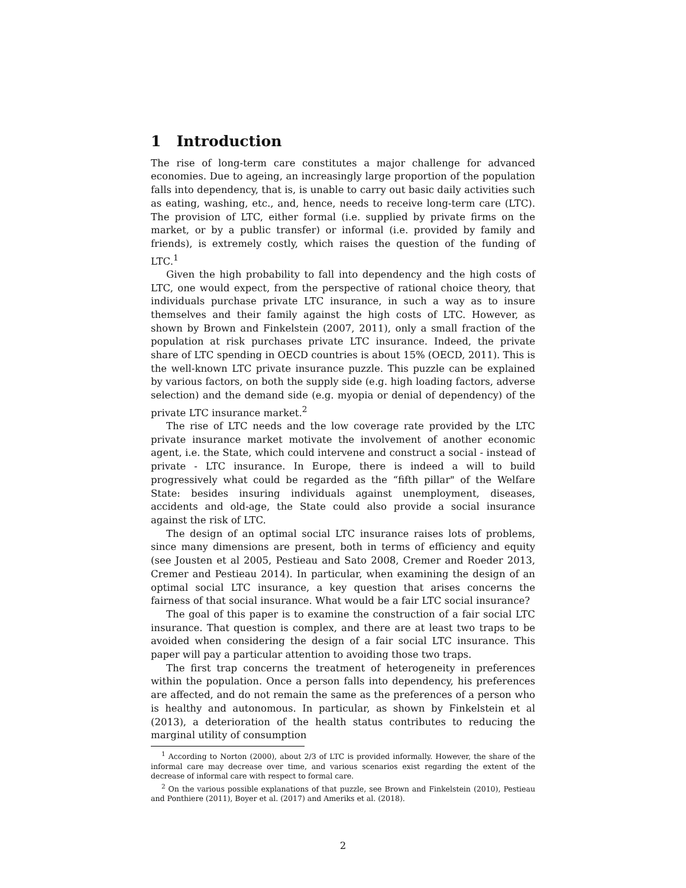1 Introduction
The rise of long-term care constitutes a major challenge for advanced economies. Due to ageing, an increasingly large proportion of the population falls into dependency, that is, is unable to carry out basic daily activities such as eating, washing, etc., and, hence, needs to receive long-term care (LTC). The provision of LTC, either formal (i.e. supplied by private firms on the market, or by a public transfer) or informal (i.e. provided by family and friends), is extremely costly, which raises the question of the funding of LTC.<sup>1</sup>
Given the high probability to fall into dependency and the high costs of LTC, one would expect, from the perspective of rational choice theory, that individuals purchase private LTC insurance, in such a way as to insure themselves and their family against the high costs of LTC. However, as shown by Brown and Finkelstein (2007, 2011), only a small fraction of the population at risk purchases private LTC insurance. Indeed, the private share of LTC spending in OECD countries is about 15% (OECD, 2011). This is the well-known LTC private insurance puzzle. This puzzle can be explained by various factors, on both the supply side (e.g. high loading factors, adverse selection) and the demand side (e.g. myopia or denial of dependency) of the private LTC insurance market.<sup>2</sup>
The rise of LTC needs and the low coverage rate provided by the LTC private insurance market motivate the involvement of another economic agent, i.e. the State, which could intervene and construct a social - instead of private - LTC insurance. In Europe, there is indeed a will to build progressively what could be regarded as the “fifth pillar" of the Welfare State: besides insuring individuals against unemployment, diseases, accidents and old-age, the State could also provide a social insurance against the risk of LTC.
The design of an optimal social LTC insurance raises lots of problems, since many dimensions are present, both in terms of efficiency and equity (see Jousten et al 2005, Pestieau and Sato 2008, Cremer and Roeder 2013, Cremer and Pestieau 2014). In particular, when examining the design of an optimal social LTC insurance, a key question that arises concerns the fairness of that social insurance. What would be a fair LTC social insurance?
The goal of this paper is to examine the construction of a fair social LTC insurance. That question is complex, and there are at least two traps to be avoided when considering the design of a fair social LTC insurance. This paper will pay a particular attention to avoiding those two traps.
The first trap concerns the treatment of heterogeneity in preferences within the population. Once a person falls into dependency, his preferences are affected, and do not remain the same as the preferences of a person who is healthy and autonomous. In particular, as shown by Finkelstein et al (2013), a deterioration of the health status contributes to reducing the marginal utility of consumption
<sup>1</sup> According to Norton (2000), about 2/3 of LTC is provided informally. However, the share of the informal care may decrease over time, and various scenarios exist regarding the extent of the decrease of informal care with respect to formal care.
<sup>2</sup> On the various possible explanations of that puzzle, see Brown and Finkelstein (2010), Pestieau and Ponthiere (2011), Boyer et al. (2017) and Ameriks et al. (2018).
2